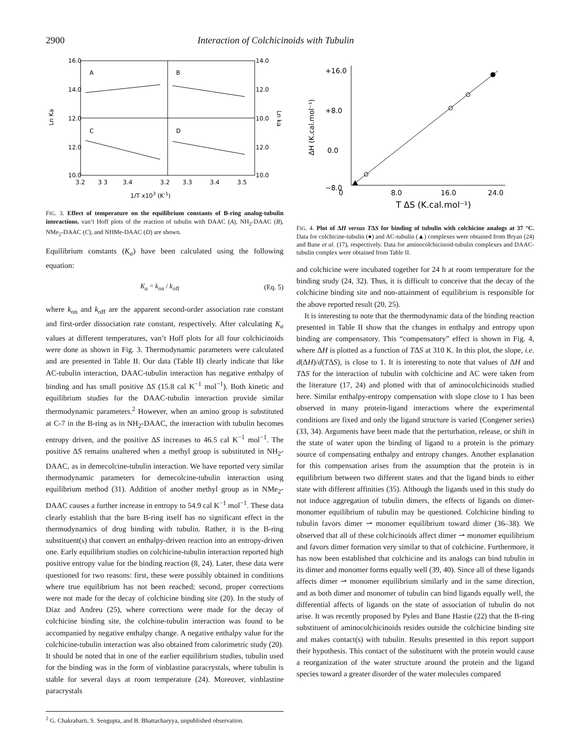2900 Interaction of Colchicinoids with Tubulin
16.0
14.0
12.0
12.0
10.0
14.0
12.0
10.0
12.0
10.0
Ln Ka
Ln ka
A
B
C
D
3.2
3 3
3.4
3.2
3.3
3.4
3.5
1/T x103 (K-1)
FIG. 3. Effect of temperature on the equilibrium constants of B-ring analog-tubulin interactions. van’t Hoff plots of the reaction of tubulin with DAAC (A), NH<sub>2</sub>-DAAC (B), NMe<sub>2</sub>-DAAC (C), and NHMe-DAAC (D) are shown.
Equilibrium constants (K<sub>a</sub>) have been calculated using the following equation:
K<sub>a</sub> = k<sub>on</sub> / k<sub>off</sub> (Eq. 5)
where k<sub>on</sub> and k<sub>off</sub> are the apparent second-order association rate constant and first-order dissociation rate constant, respectively. After calculating K<sub>a</sub> values at different temperatures, van’t Hoff plots for all four colchicinoids were done as shown in Fig. 3. Thermodynamic parameters were calculated and are presented in Table II. Our data (Table II) clearly indicate that like AC-tubulin interaction, DAAC-tubulin interaction has negative enthalpy of binding and has small positive ΔS (15.8 cal K<sup>−1</sup> mol<sup>−1</sup>). Both kinetic and equilibrium studies for the DAAC-tubulin interaction provide similar thermodynamic parameters.<sup>2</sup> However, when an amino group is substituted at C-7 in the B-ring as in NH<sub>2</sub>-DAAC, the interaction with tubulin becomes entropy driven, and the positive ΔS increases to 46.5 cal K<sup>−1</sup> mol<sup>−1</sup>. The positive ΔS remains unaltered when a methyl group is substituted in NH<sub>2</sub>-DAAC, as in demecolcine-tubulin interaction. We have reported very similar thermodynamic parameters for demecolcine-tubulin interaction using equilibrium method (31). Addition of another methyl group as in NMe<sub>2</sub>-DAAC causes a further increase in entropy to 54.9 cal K<sup>−1</sup> mol<sup>−1</sup>. These data clearly establish that the bare B-ring itself has no significant effect in the thermodynamics of drug binding with tubulin. Rather, it is the B-ring substituent(s) that convert an enthalpy-driven reaction into an entropy-driven one. Early equilibrium studies on colchicine-tubulin interaction reported high positive entropy value for the binding reaction (8, 24). Later, these data were questioned for two reasons: first, these were possibly obtained in conditions where true equilibrium has not been reached; second, proper corrections were not made for the decay of colchicine binding site (20). In the study of Diaz and Andreu (25), where corrections were made for the decay of colchicine binding site, the colchine-tubulin interaction was found to be accompanied by negative enthalpy change. A negative enthalpy value for the colchicine-tubulin interaction was also obtained from calorimetric study (20). It should be noted that in one of the earlier equilibrium studies, tubulin used for the binding was in the form of vinblastine paracrystals, where tubulin is stable for several days at room temperature (24). Moreover, vinblastine paracrystals
<sup>2</sup> G. Chakrabarti, S. Sengupta, and B. Bhattacharyya, unpublished observation.
+16.0
+8.0
0.0
−8.0
0
8.0
16.0
24.0
ΔH (K.cal.mol⁻¹)
T ΔS (K.cal.mol⁻¹)
FIG. 4. Plot of ΔH versus TΔS for binding of tubulin with colchicine analogs at 37 °C. Data for colchicine-tubulin (●) and AC-tubulin (▲) complexes were obtained from Bryan (24) and Bane et al. (17), respectively. Data for aminocolchicinoid-tubulin complexes and DAAC-tubulin complex were obtained from Table II.
and colchicine were incubated together for 24 h at room temperature for the binding study (24, 32). Thus, it is difficult to conceive that the decay of the colchicine binding site and non-attainment of equilibrium is responsible for the above reported result (20, 25).
It is interesting to note that the thermodynamic data of the binding reaction presented in Table II show that the changes in enthalpy and entropy upon binding are compensatory. This “compensatory” effect is shown in Fig. 4, where ΔH is plotted as a function of TΔS at 310 K. In this plot, the slope, i.e. d(ΔH)/d(TΔS), is close to 1. It is interesting to note that values of ΔH and TΔS for the interaction of tubulin with colchicine and AC were taken from the literature (17, 24) and plotted with that of aminocolchicinoids studied here. Similar enthalpy-entropy compensation with slope close to 1 has been observed in many protein-ligand interactions where the experimental conditions are fixed and only the ligand structure is varied (Congener series) (33, 34). Arguments have been made that the perturbation, release, or shift in the state of water upon the binding of ligand to a protein is the primary source of compensating enthalpy and entropy changes. Another explanation for this compensation arises from the assumption that the protein is in equilibrium between two different states and that the ligand binds to either state with different affinities (35). Although the ligands used in this study do not induce aggregation of tubulin dimers, the effects of ligands on dimer-monomer equilibrium of tubulin may be questioned. Colchicine binding to tubulin favors dimer ⇀ monomer equilibrium toward dimer (36–38). We observed that all of these colchicinoids affect dimer ⇀ monomer equilibrium and favors dimer formation very similar to that of colchicine. Furthermore, it has now been established that colchicine and its analogs can bind tubulin in its dimer and monomer forms equally well (39, 40). Since all of these ligands affects dimer ⇀ monomer equilibrium similarly and in the same direction, and as both dimer and monomer of tubulin can bind ligands equally well, the differential affects of ligands on the state of association of tubulin do not arise. It was recently proposed by Pyles and Bane Hastie (22) that the B-ring substituent of aminocolchicinoids resides outside the colchicine binding site and makes contact(s) with tubulin. Results presented in this report support their hypothesis. This contact of the substituent with the protein would cause a reorganization of the water structure around the protein and the ligand species toward a greater disorder of the water molecules compared